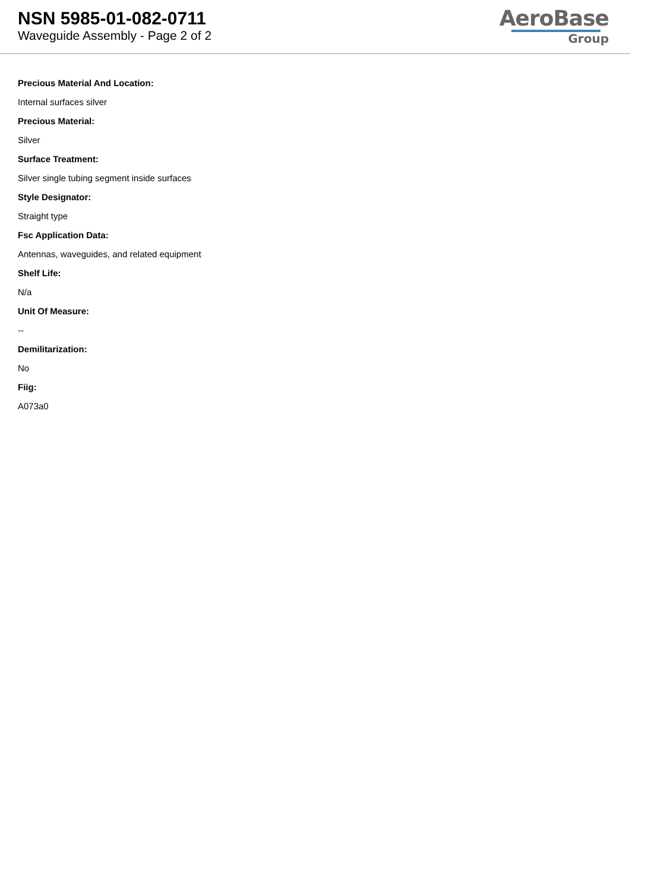NSN 5985-01-082-0711
Waveguide Assembly - Page 2 of 2
AeroBase
Group
Precious Material And Location:
Internal surfaces silver
Precious Material:
Silver
Surface Treatment:
Silver single tubing segment inside surfaces
Style Designator:
Straight type
Fsc Application Data:
Antennas, waveguides, and related equipment
Shelf Life:
N/a
Unit Of Measure:
--
Demilitarization:
No
Fiig:
A073a0